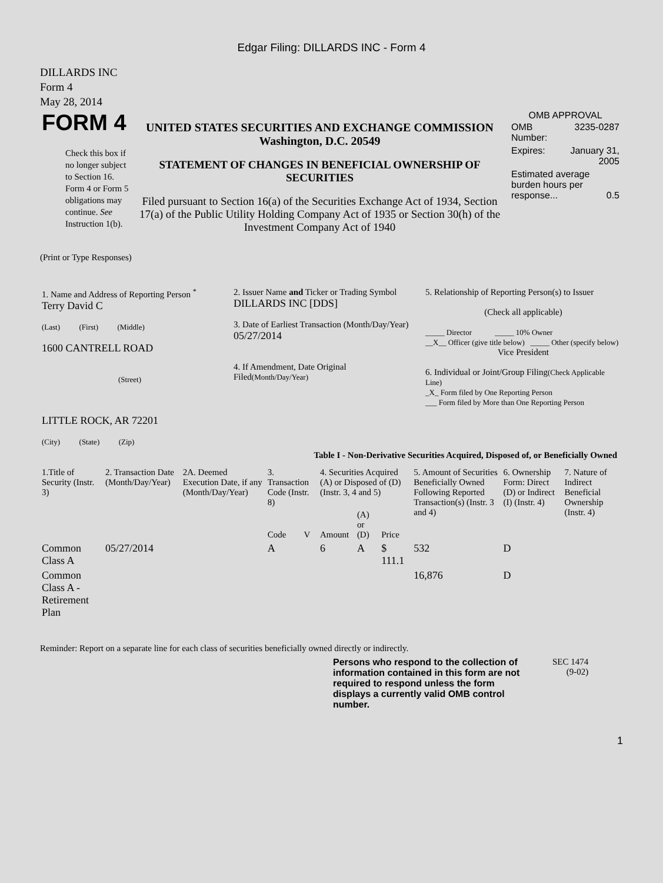Edgar Filing: DILLARDS INC - Form 4
DILLARDS INC
Form 4
May 28, 2014
| FORM 4 Check this box if no longer subject to Section 16. Form 4 or Form 5 obligations may continue. See Instruction 1(b). | UNITED STATES SECURITIES AND EXCHANGE COMMISSION Washington, D.C. 20549 STATEMENT OF CHANGES IN BENEFICIAL OWNERSHIP OF SECURITIES Filed pursuant to Section 16(a) of the Securities Exchange Act of 1934, Section 17(a) of the Public Utility Holding Company Act of 1935 or Section 30(h) of the Investment Company Act of 1940 | OMB APPROVAL / OMB Number: / 3235-0287 / / Expires: / January 31, 2005 / / Estimated average burden hours per response... 0.5 / / |
(Print or Type Responses)
| 1. Name and Address of Reporting Person <sup>*</sup> Terry David C (Last) (First) (Middle) 1600 CANTRELL ROAD (Street) LITTLE ROCK, AR 72201 (City) (State) (Zip) | 2. Issuer Name and Ticker or Trading Symbol DILLARDS INC [DDS] 3. Date of Earliest Transaction (Month/Day/Year) 05/27/2014 4. If Amendment, Date Original Filed (Month/Day/Year) | 5. Relationship of Reporting Person(s) to Issuer (Check all applicable) _____ Director _____ 10% Owner __X__ Officer (give title below) _____ Other (specify below) Vice President 6. Individual or Joint/Group Filing (Check Applicable Line) _X_ Form filed by One Reporting Person ___ Form filed by More than One Reporting Person |
Table I - Non-Derivative Securities Acquired, Disposed of, or Beneficially Owned
| 1.Title of Security (Instr. 3) | 2. Transaction Date (Month/Day/Year) | 2A. Deemed Execution Date, if any (Month/Day/Year) | 3. Transaction Code (Instr. 8) | | 4. Securities Acquired (A) or Disposed of (D) (Instr. 3, 4 and 5) | | | 5. Amount of Securities Beneficially Owned Following Reported Transaction(s) (Instr. 3 and 4) | 6. Ownership Form: Direct (D) or Indirect (I) (Instr. 4) | 7. Nature of Indirect Beneficial Ownership (Instr. 4) |
| --- | --- | --- | --- | --- | --- | --- | --- | --- | --- | --- |
| | | | Code | V | Amount | (A) or (D) | Price | | | |
| Common Class A | 05/27/2014 | | A | | 6 | A | $ 111.1 | 532 | D | |
| Common Class A - Retirement Plan | | | | | | | | 16,876 | D | |
Reminder: Report on a separate line for each class of securities beneficially owned directly or indirectly.
| Persons who respond to the collection of information contained in this form are not required to respond unless the form displays a currently valid OMB control number. | SEC 1474 (9-02) |
1